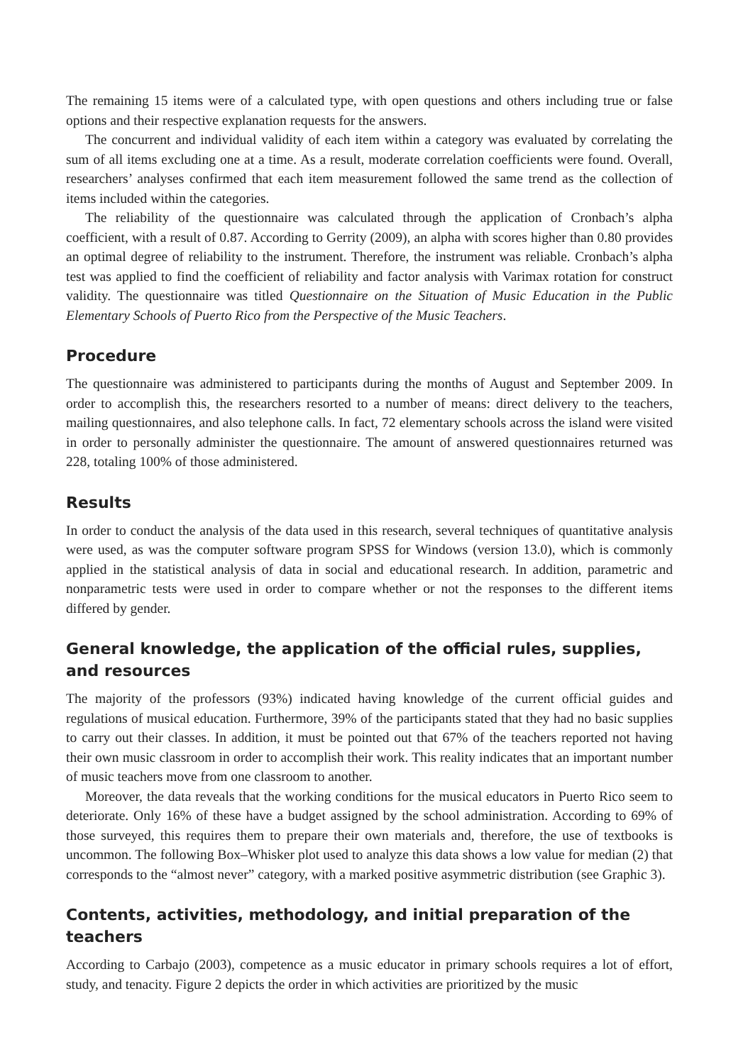The remaining 15 items were of a calculated type, with open questions and others including true or false options and their respective explanation requests for the answers.
The concurrent and individual validity of each item within a category was evaluated by correlating the sum of all items excluding one at a time. As a result, moderate correlation coefficients were found. Overall, researchers’ analyses confirmed that each item measurement followed the same trend as the collection of items included within the categories.
The reliability of the questionnaire was calculated through the application of Cronbach’s alpha coefficient, with a result of 0.87. According to Gerrity (2009), an alpha with scores higher than 0.80 provides an optimal degree of reliability to the instrument. Therefore, the instrument was reliable. Cronbach’s alpha test was applied to find the coefficient of reliability and factor analysis with Varimax rotation for construct validity. The questionnaire was titled Questionnaire on the Situation of Music Education in the Public Elementary Schools of Puerto Rico from the Perspective of the Music Teachers.
Procedure
The questionnaire was administered to participants during the months of August and September 2009. In order to accomplish this, the researchers resorted to a number of means: direct delivery to the teachers, mailing questionnaires, and also telephone calls. In fact, 72 elementary schools across the island were visited in order to personally administer the questionnaire. The amount of answered questionnaires returned was 228, totaling 100% of those administered.
Results
In order to conduct the analysis of the data used in this research, several techniques of quantitative analysis were used, as was the computer software program SPSS for Windows (version 13.0), which is commonly applied in the statistical analysis of data in social and educational research. In addition, parametric and nonparametric tests were used in order to compare whether or not the responses to the different items differed by gender.
General knowledge, the application of the official rules, supplies,
and resources
The majority of the professors (93%) indicated having knowledge of the current official guides and regulations of musical education. Furthermore, 39% of the participants stated that they had no basic supplies to carry out their classes. In addition, it must be pointed out that 67% of the teachers reported not having their own music classroom in order to accomplish their work. This reality indicates that an important number of music teachers move from one classroom to another.
Moreover, the data reveals that the working conditions for the musical educators in Puerto Rico seem to deteriorate. Only 16% of these have a budget assigned by the school administration. According to 69% of those surveyed, this requires them to prepare their own materials and, therefore, the use of textbooks is uncommon. The following Box–Whisker plot used to analyze this data shows a low value for median (2) that corresponds to the “almost never” category, with a marked positive asymmetric distribution (see Graphic 3).
Contents, activities, methodology, and initial preparation of the
teachers
According to Carbajo (2003), competence as a music educator in primary schools requires a lot of effort, study, and tenacity. Figure 2 depicts the order in which activities are prioritized by the music